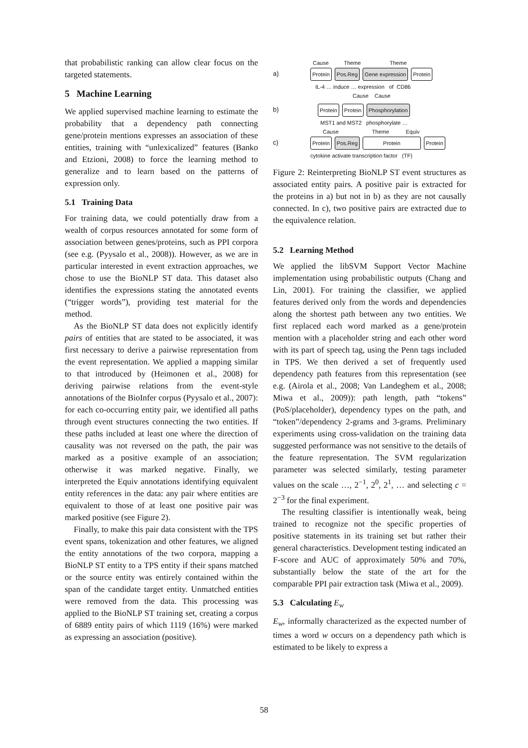that probabilistic ranking can allow clear focus on the targeted statements.
5 Machine Learning
We applied supervised machine learning to estimate the probability that a dependency path connecting gene/protein mentions expresses an association of these entities, training with “unlexicalized” features (Banko and Etzioni, 2008) to force the learning method to generalize and to learn based on the patterns of expression only.
5.1 Training Data
For training data, we could potentially draw from a wealth of corpus resources annotated for some form of association between genes/proteins, such as PPI corpora (see e.g. (Pyysalo et al., 2008)). However, as we are in particular interested in event extraction approaches, we chose to use the BioNLP ST data. This dataset also identifies the expressions stating the annotated events (“trigger words”), providing test material for the method.
As the BioNLP ST data does not explicitly identify pairs of entities that are stated to be associated, it was first necessary to derive a pairwise representation from the event representation. We applied a mapping similar to that introduced by (Heimonen et al., 2008) for deriving pairwise relations from the event-style annotations of the BioInfer corpus (Pyysalo et al., 2007): for each co-occurring entity pair, we identified all paths through event structures connecting the two entities. If these paths included at least one where the direction of causality was not reversed on the path, the pair was marked as a positive example of an association; otherwise it was marked negative. Finally, we interpreted the Equiv annotations identifying equivalent entity references in the data: any pair where entities are equivalent to those of at least one positive pair was marked positive (see Figure 2).
Finally, to make this pair data consistent with the TPS event spans, tokenization and other features, we aligned the entity annotations of the two corpora, mapping a BioNLP ST entity to a TPS entity if their spans matched or the source entity was entirely contained within the span of the candidate target entity. Unmatched entities were removed from the data. This processing was applied to the BioNLP ST training set, creating a corpus of 6889 entity pairs of which 1119 (16%) were marked as expressing an association (positive).
Cause Theme Theme
a)
Protein Pos.Reg Gene expression Protein
IL-4 … induce … expression of CD86
Cause Cause
b)
Protein Protein Phosphorylation
MST1 and MST2 phosphorylate …
Cause Theme Equiv
c)
Protein Pos.Reg Protein Protein
cytokine activate transcription factor (TF)
Figure 2: Reinterpreting BioNLP ST event structures as associated entity pairs. A positive pair is extracted for the proteins in a) but not in b) as they are not causally connected. In c), two positive pairs are extracted due to the equivalence relation.
5.2 Learning Method
We applied the libSVM Support Vector Machine implementation using probabilistic outputs (Chang and Lin, 2001). For training the classifier, we applied features derived only from the words and dependencies along the shortest path between any two entities. We first replaced each word marked as a gene/protein mention with a placeholder string and each other word with its part of speech tag, using the Penn tags included in TPS. We then derived a set of frequently used dependency path features from this representation (see e.g. (Airola et al., 2008; Van Landeghem et al., 2008; Miwa et al., 2009)): path length, path “tokens” (PoS/placeholder), dependency types on the path, and “token”/dependency 2-grams and 3-grams. Preliminary experiments using cross-validation on the training data suggested performance was not sensitive to the details of the feature representation. The SVM regularization parameter was selected similarly, testing parameter values on the scale …, 2<sup>−1</sup>, 2<sup>0</sup>, 2<sup>1</sup>, … and selecting c = 2<sup>−3</sup> for the final experiment.
The resulting classifier is intentionally weak, being trained to recognize not the specific properties of positive statements in its training set but rather their general characteristics. Development testing indicated an F-score and AUC of approximately 50% and 70%, substantially below the state of the art for the comparable PPI pair extraction task (Miwa et al., 2009).
5.3 Calculating E<sub>w</sub>
E<sub>w</sub>, informally characterized as the expected number of times a word w occurs on a dependency path which is estimated to be likely to express a
58